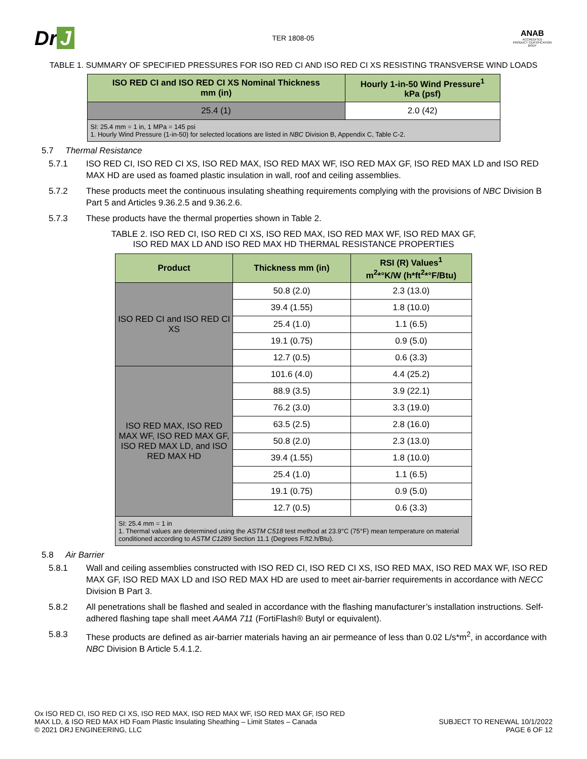Dr J
TER 1808-05
ANAB
ACCREDITED
PRODUCT CERTIFICATION BODY
TABLE 1. SUMMARY OF SPECIFIED PRESSURES FOR ISO RED CI AND ISO RED CI XS RESISTING TRANSVERSE WIND LOADS
| ISO RED CI and ISO RED CI XS Nominal Thickness mm (in) | Hourly 1-in-50 Wind Pressure<sup>1</sup> kPa (psf) |
| --- | --- |
| 25.4 (1) | 2.0 (42) |
| SI: 25.4 mm = 1 in, 1 MPa = 145 psi 1. Hourly Wind Pressure (1-in-50) for selected locations are listed in NBC Division B, Appendix C, Table C-2. | |
5.7 Thermal Resistance
5.7.1 ISO RED CI, ISO RED CI XS, ISO RED MAX, ISO RED MAX WF, ISO RED MAX GF, ISO RED MAX LD and ISO RED MAX HD are used as foamed plastic insulation in wall, roof and ceiling assemblies.
5.7.2 These products meet the continuous insulating sheathing requirements complying with the provisions of NBC Division B Part 5 and Articles 9.36.2.5 and 9.36.2.6.
5.7.3 These products have the thermal properties shown in Table 2.
TABLE 2. ISO RED CI, ISO RED CI XS, ISO RED MAX, ISO RED MAX WF, ISO RED MAX GF,
ISO RED MAX LD AND ISO RED MAX HD THERMAL RESISTANCE PROPERTIES
| Product | Thickness mm (in) | RSI (R) Values<sup>1</sup> m<sup>2</sup>*°K/W (h*ft<sup>2</sup>*°F/Btu) |
| --- | --- | --- |
| ISO RED CI and ISO RED CI XS | 50.8 (2.0) | 2.3 (13.0) |
| | 39.4 (1.55) | 1.8 (10.0) |
| | 25.4 (1.0) | 1.1 (6.5) |
| | 19.1 (0.75) | 0.9 (5.0) |
| | 12.7 (0.5) | 0.6 (3.3) |
| ISO RED MAX, ISO RED MAX WF, ISO RED MAX GF, ISO RED MAX LD, and ISO RED MAX HD | 101.6 (4.0) | 4.4 (25.2) |
| | 88.9 (3.5) | 3.9 (22.1) |
| | 76.2 (3.0) | 3.3 (19.0) |
| | 63.5 (2.5) | 2.8 (16.0) |
| | 50.8 (2.0) | 2.3 (13.0) |
| | 39.4 (1.55) | 1.8 (10.0) |
| | 25.4 (1.0) | 1.1 (6.5) |
| | 19.1 (0.75) | 0.9 (5.0) |
| | 12.7 (0.5) | 0.6 (3.3) |
| SI: 25.4 mm = 1 in 1. Thermal values are determined using the ASTM C518 test method at 23.9°C (75°F) mean temperature on material conditioned according to ASTM C1289 Section 11.1 (Degrees F.ft2.h/Btu). | | |
5.8 Air Barrier
5.8.1 Wall and ceiling assemblies constructed with ISO RED CI, ISO RED CI XS, ISO RED MAX, ISO RED MAX WF, ISO RED MAX GF, ISO RED MAX LD and ISO RED MAX HD are used to meet air-barrier requirements in accordance with NECC Division B Part 3.
5.8.2 All penetrations shall be flashed and sealed in accordance with the flashing manufacturer’s installation instructions. Self-adhered flashing tape shall meet AAMA 711 (FortiFlash® Butyl or equivalent).
5.8.3 These products are defined as air-barrier materials having an air permeance of less than 0.02 L/s*m<sup>2</sup>, in accordance with NBC Division B Article 5.4.1.2.
Ox ISO RED CI, ISO RED CI XS, ISO RED MAX, ISO RED MAX WF, ISO RED MAX GF, ISO RED
MAX LD, & ISO RED MAX HD Foam Plastic Insulating Sheathing – Limit States – Canada
© 2021 DRJ ENGINEERING, LLC
SUBJECT TO RENEWAL 10/1/2022
PAGE 6 OF 12